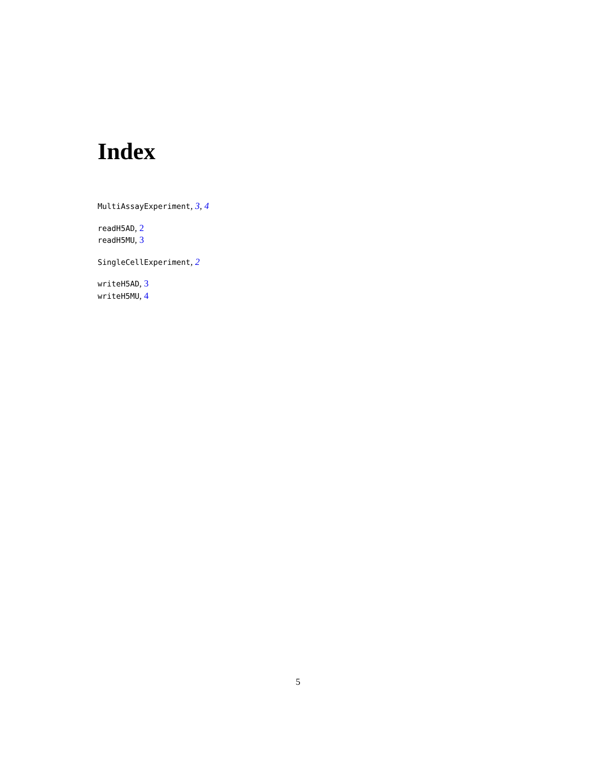Index
MultiAssayExperiment, 3, 4
readH5AD, 2
readH5MU, 3
SingleCellExperiment, 2
writeH5AD, 3
writeH5MU, 4
5